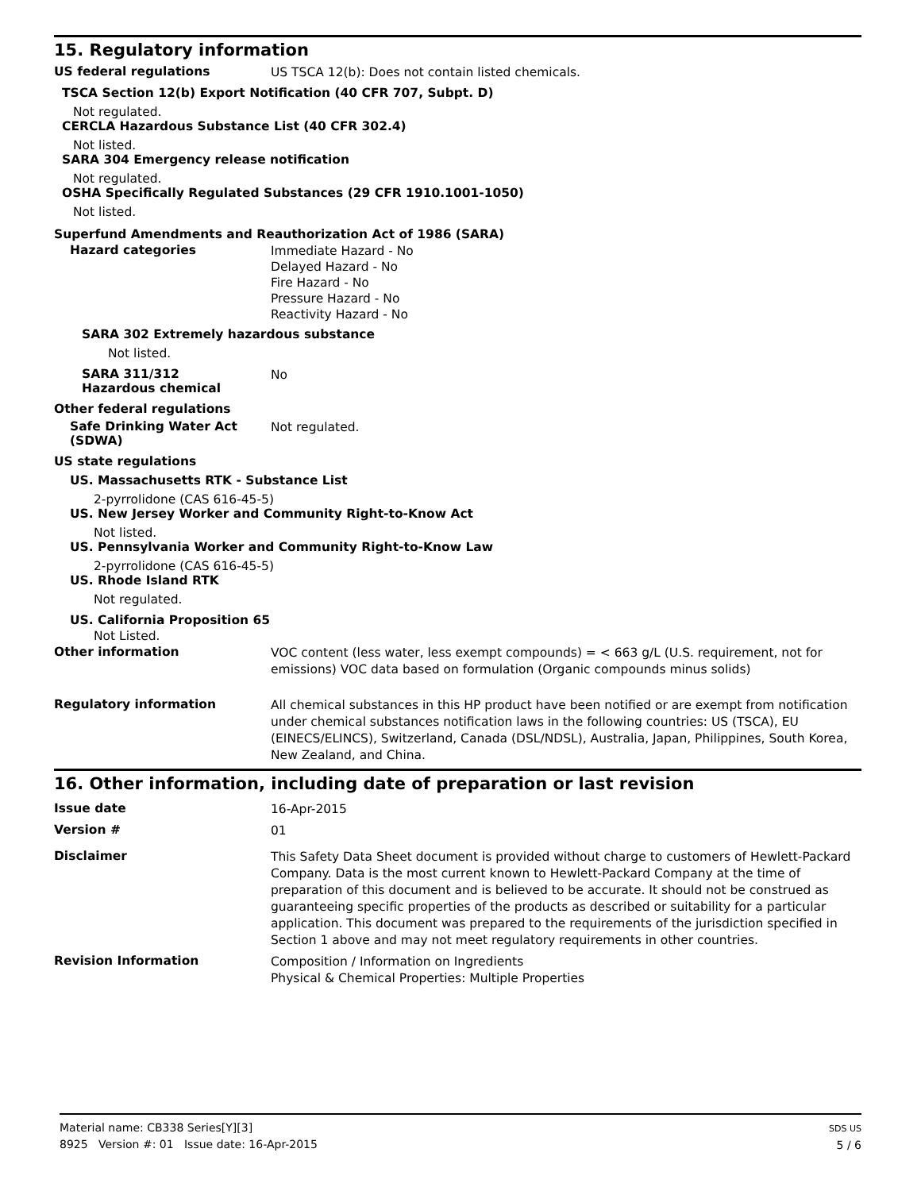15. Regulatory information
US federal regulations
US TSCA 12(b): Does not contain listed chemicals.
TSCA Section 12(b) Export Notification (40 CFR 707, Subpt. D)
Not regulated.
CERCLA Hazardous Substance List (40 CFR 302.4)
Not listed.
SARA 304 Emergency release notification
Not regulated.
OSHA Specifically Regulated Substances (29 CFR 1910.1001-1050)
Not listed.
Superfund Amendments and Reauthorization Act of 1986 (SARA)
Hazard categories
Immediate Hazard - No
Delayed Hazard - No
Fire Hazard - No
Pressure Hazard - No
Reactivity Hazard - No
SARA 302 Extremely hazardous substance
Not listed.
SARA 311/312
Hazardous chemical
No
Other federal regulations
Safe Drinking Water Act (SDWA)
Not regulated.
US state regulations
US. Massachusetts RTK - Substance List
2-pyrrolidone (CAS 616-45-5)
US. New Jersey Worker and Community Right-to-Know Act
Not listed.
US. Pennsylvania Worker and Community Right-to-Know Law
2-pyrrolidone (CAS 616-45-5)
US. Rhode Island RTK
Not regulated.
US. California Proposition 65
Not Listed.
Other information
VOC content (less water, less exempt compounds) = < 663 g/L (U.S. requirement, not for emissions) VOC data based on formulation (Organic compounds minus solids)
Regulatory information
All chemical substances in this HP product have been notified or are exempt from notification under chemical substances notification laws in the following countries: US (TSCA), EU (EINECS/ELINCS), Switzerland, Canada (DSL/NDSL), Australia, Japan, Philippines, South Korea, New Zealand, and China.
16. Other information, including date of preparation or last revision
Issue date
16-Apr-2015
Version #
01
Disclaimer
This Safety Data Sheet document is provided without charge to customers of Hewlett-Packard Company. Data is the most current known to Hewlett-Packard Company at the time of preparation of this document and is believed to be accurate. It should not be construed as guaranteeing specific properties of the products as described or suitability for a particular application. This document was prepared to the requirements of the jurisdiction specified in Section 1 above and may not meet regulatory requirements in other countries.
Revision Information
Composition / Information on Ingredients
Physical & Chemical Properties: Multiple Properties
Material name: CB338 Series[Y][3]
8925 Version #: 01 Issue date: 16-Apr-2015
SDS US
5 / 6